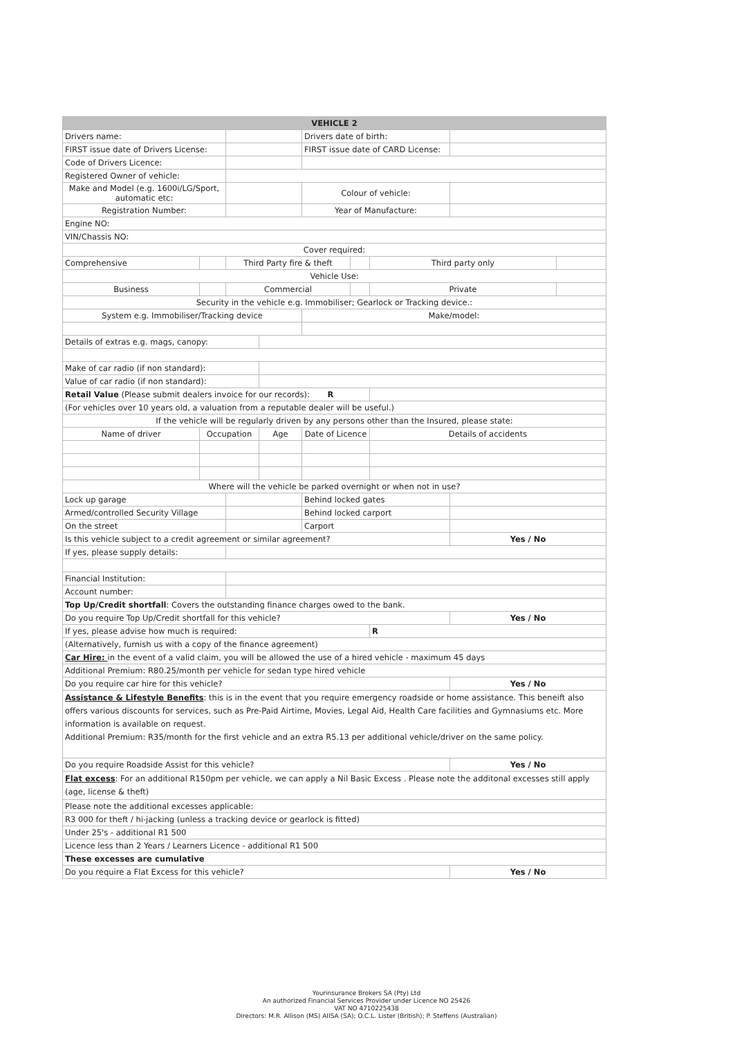| VEHICLE 2 | | | | | | | | |
| Drivers name: | | | | Drivers date of birth: | | | | |
| FIRST issue date of Drivers License: | | | | FIRST issue date of CARD License: | | | | |
| Code of Drivers Licence: | | | | | | | | |
| Registered Owner of vehicle: | | | | | | | | |
| Make and Model (e.g. 1600i/LG/Sport, automatic etc: | | | | Colour of vehicle: | | | | |
| Registration Number: | | | | Year of Manufacture: | | | | |
| Engine NO: | | | | | | | | |
| VIN/Chassis NO: | | | | | | | | |
| Cover required: | | | | | | | | |
| Comprehensive | | Third Party fire & theft | | | | Third party only | | |
| Vehicle Use: | | | | | | | | |
| Business | | Commercial | | | | Private | | |
| Security in the vehicle e.g. Immobiliser; Gearlock or Tracking device.: | | | | | | | | |
| System e.g. Immobiliser/Tracking device | | | | Make/model: | | | | |
| Details of extras e.g. mags, canopy: | | | | | | | | |
| Make of car radio (if non standard): | | | | | | | | |
| Value of car radio (if non standard): | | | | | | | | |
| Retail Value (Please submit dealers invoice for our records): R | | | | | | | | |
| (For vehicles over 10 years old, a valuation from a reputable dealer will be useful.) | | | | | | | | |
| If the vehicle will be regularly driven by any persons other than the Insured, please state: | | | | | | | | |
| Name of driver | Occupation | | Age | Date of Licence | | Details of accidents | | |
| Where will the vehicle be parked overnight or when not in use? | | | | | | | | |
| Lock up garage | | | | Behind locked gates | | | | |
| Armed/controlled Security Village | | | | Behind locked carport | | | | |
| On the street | | | | Carport | | | | |
| Is this vehicle subject to a credit agreement or similar agreement? | | | | | | | Yes / No | |
| If yes, please supply details: | | | | | | | | |
| Financial Institution: | | | | | | | | |
| Account number: | | | | | | | | |
| Top Up/Credit shortfall : Covers the outstanding finance charges owed to the bank. | | | | | | | | |
| Do you require Top Up/Credit shortfall for this vehicle? | | | | | | | Yes / No | |
| If yes, please advise how much is required: | | | | | | R | | |
| (Alternatively, furnish us with a copy of the finance agreement) | | | | | | | | |
| Car Hire: in the event of a valid claim, you will be allowed the use of a hired vehicle - maximum 45 days | | | | | | | | |
| Additional Premium: R80.25/month per vehicle for sedan type hired vehicle | | | | | | | | |
| Do you require car hire for this vehicle? | | | | | | | Yes / No | |
| Assistance & Lifestyle Benefits : this is in the event that you require emergency roadside or home assistance. This beneift also offers various discounts for services, such as Pre-Paid Airtime, Movies, Legal Aid, Health Care facilities and Gymnasiums etc. More information is available on request. Additional Premium: R35/month for the first vehicle and an extra R5.13 per additional vehicle/driver on the same policy. | | | | | | | | |
| Do you require Roadside Assist for this vehicle? | | | | | | | Yes / No | |
| Flat excess : For an additional R150pm per vehicle, we can apply a Nil Basic Excess . Please note the additonal excesses still apply (age, license & theft) | | | | | | | | |
| Please note the additional excesses applicable: | | | | | | | | |
| R3 000 for theft / hi-jacking (unless a tracking device or gearlock is fitted) | | | | | | | | |
| Under 25's - additional R1 500 | | | | | | | | |
| Licence less than 2 Years / Learners Licence - additional R1 500 | | | | | | | | |
| These excesses are cumulative | | | | | | | | |
| Do you require a Flat Excess for this vehicle? | | | | | | | Yes / No | |
Yourinsurance Brokers SA (Pty) Ltd
An authorized Financial Services Provider under Licence NO 25426
VAT NO 4710225438
Directors: M.R. Allison (MS) AIISA (SA); O.C.L. Lister (British); P. Steffens (Australian)